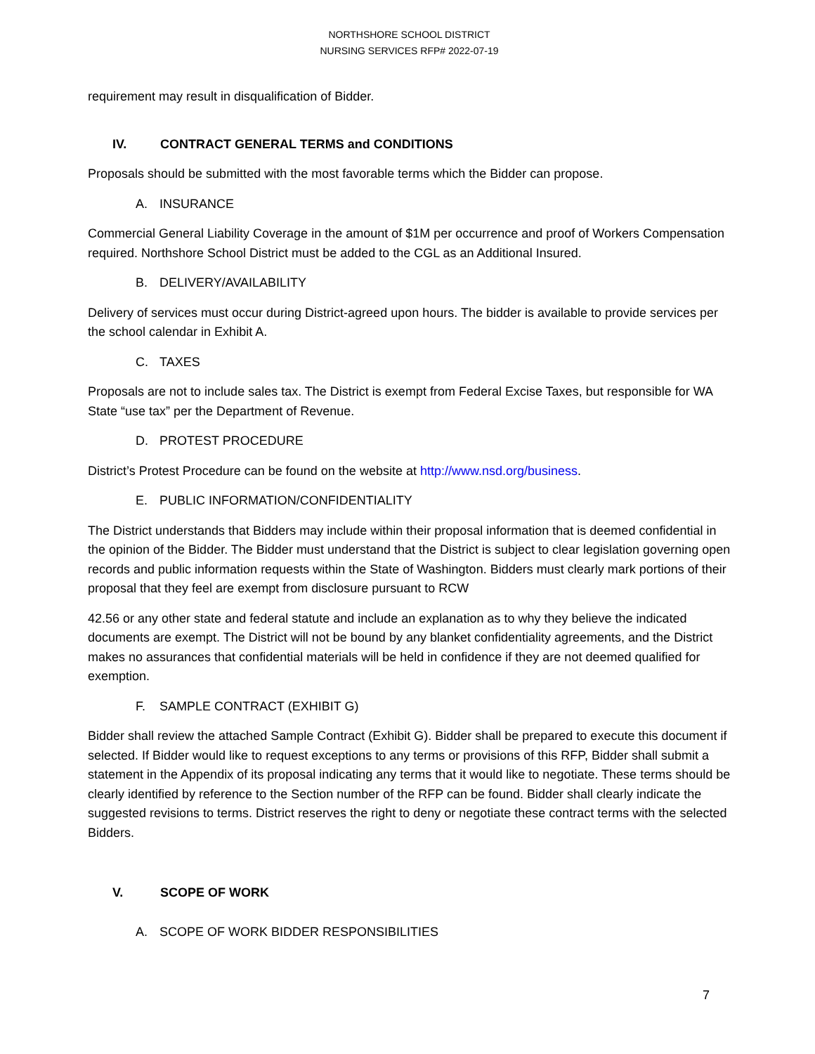NORTHSHORE SCHOOL DISTRICT
NURSING SERVICES RFP# 2022-07-19
requirement may result in disqualification of Bidder.
IV. CONTRACT GENERAL TERMS and CONDITIONS
Proposals should be submitted with the most favorable terms which the Bidder can propose.
A. INSURANCE
Commercial General Liability Coverage in the amount of $1M per occurrence and proof of Workers Compensation required. Northshore School District must be added to the CGL as an Additional Insured.
B. DELIVERY/AVAILABILITY
Delivery of services must occur during District-agreed upon hours. The bidder is available to provide services per the school calendar in Exhibit A.
C. TAXES
Proposals are not to include sales tax. The District is exempt from Federal Excise Taxes, but responsible for WA State “use tax” per the Department of Revenue.
D. PROTEST PROCEDURE
District’s Protest Procedure can be found on the website at http://www.nsd.org/business.
E. PUBLIC INFORMATION/CONFIDENTIALITY
The District understands that Bidders may include within their proposal information that is deemed confidential in the opinion of the Bidder. The Bidder must understand that the District is subject to clear legislation governing open records and public information requests within the State of Washington. Bidders must clearly mark portions of their proposal that they feel are exempt from disclosure pursuant to RCW
42.56 or any other state and federal statute and include an explanation as to why they believe the indicated documents are exempt. The District will not be bound by any blanket confidentiality agreements, and the District makes no assurances that confidential materials will be held in confidence if they are not deemed qualified for exemption.
F. SAMPLE CONTRACT (EXHIBIT G)
Bidder shall review the attached Sample Contract (Exhibit G). Bidder shall be prepared to execute this document if selected. If Bidder would like to request exceptions to any terms or provisions of this RFP, Bidder shall submit a statement in the Appendix of its proposal indicating any terms that it would like to negotiate. These terms should be clearly identified by reference to the Section number of the RFP can be found. Bidder shall clearly indicate the suggested revisions to terms. District reserves the right to deny or negotiate these contract terms with the selected Bidders.
V. SCOPE OF WORK
A. SCOPE OF WORK BIDDER RESPONSIBILITIES
7